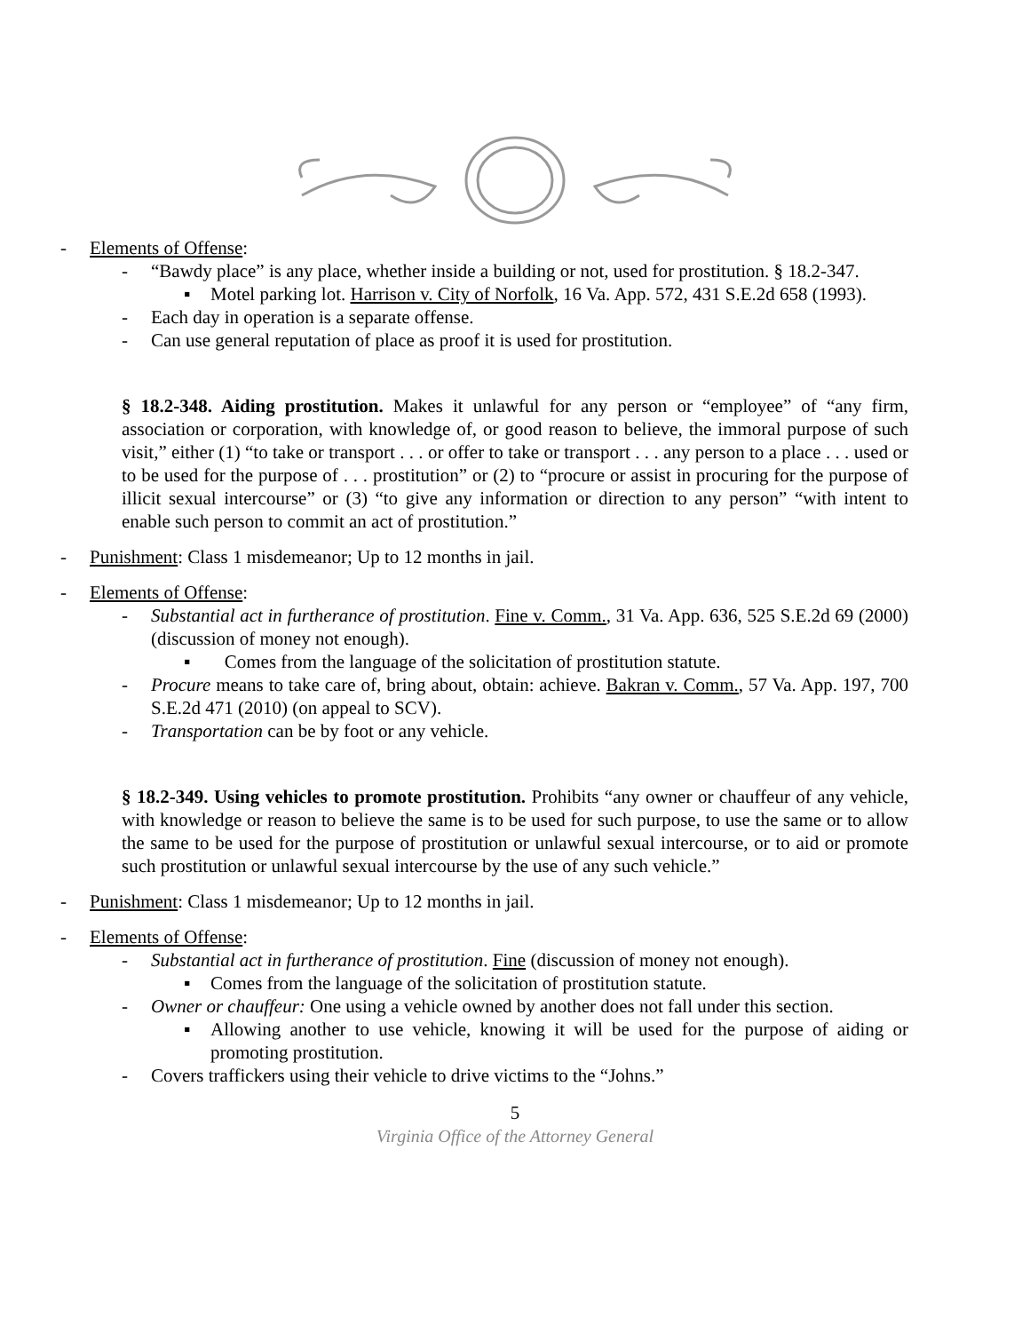- Elements of Offense:
- “Bawdy place” is any place, whether inside a building or not, used for prostitution. § 18.2-347.
▪ Motel parking lot. Harrison v. City of Norfolk, 16 Va. App. 572, 431 S.E.2d 658 (1993).
- Each day in operation is a separate offense.
- Can use general reputation of place as proof it is used for prostitution.
§ 18.2-348. Aiding prostitution. Makes it unlawful for any person or “employee” of “any firm, association or corporation, with knowledge of, or good reason to believe, the immoral purpose of such visit,” either (1) “to take or transport . . . or offer to take or transport . . . any person to a place . . . used or to be used for the purpose of . . . prostitution” or (2) to “procure or assist in procuring for the purpose of illicit sexual intercourse” or (3) “to give any information or direction to any person” “with intent to enable such person to commit an act of prostitution.”
- Punishment: Class 1 misdemeanor; Up to 12 months in jail.
- Elements of Offense:
- Substantial act in furtherance of prostitution. Fine v. Comm., 31 Va. App. 636, 525 S.E.2d 69 (2000) (discussion of money not enough).
▪ Comes from the language of the solicitation of prostitution statute.
- Procure means to take care of, bring about, obtain: achieve. Bakran v. Comm., 57 Va. App. 197, 700 S.E.2d 471 (2010) (on appeal to SCV).
- Transportation can be by foot or any vehicle.
§ 18.2-349. Using vehicles to promote prostitution. Prohibits “any owner or chauffeur of any vehicle, with knowledge or reason to believe the same is to be used for such purpose, to use the same or to allow the same to be used for the purpose of prostitution or unlawful sexual intercourse, or to aid or promote such prostitution or unlawful sexual intercourse by the use of any such vehicle.”
- Punishment: Class 1 misdemeanor; Up to 12 months in jail.
- Elements of Offense:
- Substantial act in furtherance of prostitution. Fine (discussion of money not enough).
▪ Comes from the language of the solicitation of prostitution statute.
- Owner or chauffeur: One using a vehicle owned by another does not fall under this section.
▪ Allowing another to use vehicle, knowing it will be used for the purpose of aiding or promoting prostitution.
- Covers traffickers using their vehicle to drive victims to the “Johns.”
5
Virginia Office of the Attorney General